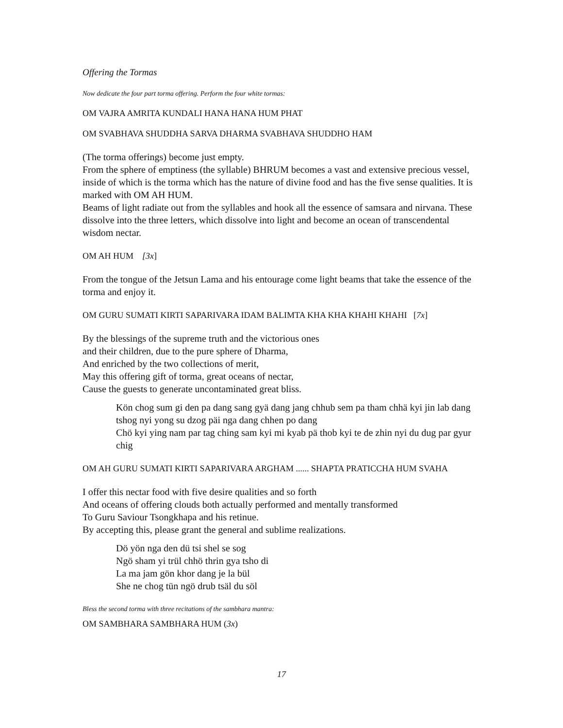Offering the Tormas
Now dedicate the four part torma offering. Perform the four white tormas:
OM VAJRA AMRITA KUNDALI HANA HANA HUM PHAT
OM SVABHAVA SHUDDHA SARVA DHARMA SVABHAVA SHUDDHO HAM
(The torma offerings) become just empty.
From the sphere of emptiness (the syllable) BHRUM becomes a vast and extensive precious vessel, inside of which is the torma which has the nature of divine food and has the five sense qualities. It is marked with OM AH HUM.
Beams of light radiate out from the syllables and hook all the essence of samsara and nirvana. These dissolve into the three letters, which dissolve into light and become an ocean of transcendental wisdom nectar.
OM AH HUM [3x]
From the tongue of the Jetsun Lama and his entourage come light beams that take the essence of the torma and enjoy it.
OM GURU SUMATI KIRTI SAPARIVARA IDAM BALIMTA KHA KHA KHAHI KHAHI [7x]
By the blessings of the supreme truth and the victorious ones
and their children, due to the pure sphere of Dharma,
And enriched by the two collections of merit,
May this offering gift of torma, great oceans of nectar,
Cause the guests to generate uncontaminated great bliss.
Kön chog sum gi den pa dang sang gyä dang jang chhub sem pa tham chhä kyi jin lab dang tshog nyi yong su dzog päi nga dang chhen po dang
Chö kyi ying nam par tag ching sam kyi mi kyab pä thob kyi te de zhin nyi du dug par gyur chig
OM AH GURU SUMATI KIRTI SAPARIVARA ARGHAM ...... SHAPTA PRATICCHA HUM SVAHA
I offer this nectar food with five desire qualities and so forth
And oceans of offering clouds both actually performed and mentally transformed
To Guru Saviour Tsongkhapa and his retinue.
By accepting this, please grant the general and sublime realizations.
Dö yön nga den dü tsi shel se sog
Ngö sham yi trül chhö thrin gya tsho di
La ma jam gön khor dang je la bül
She ne chog tün ngö drub tsäl du söl
Bless the second torma with three recitations of the sambhara mantra:
OM SAMBHARA SAMBHARA HUM (3x)
17